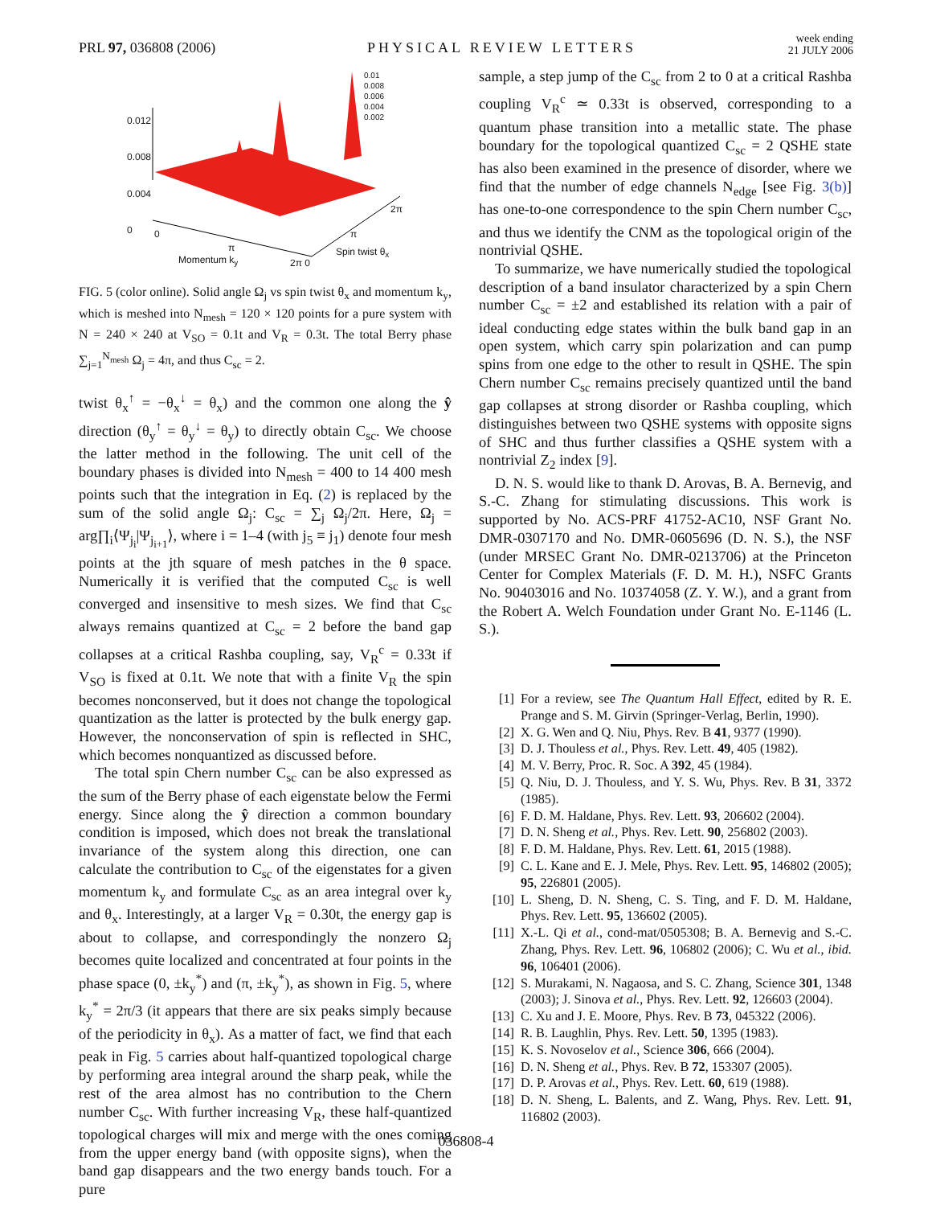PRL 97, 036808 (2006)
PHYSICAL REVIEW LETTERS
week ending
21 JULY 2006
0.012
0.008
0.004
0
0.01
0.008
0.006
0.004
0.002
0
π
Momentum k<sub>y</sub> 2π 0
Spin twist θ<sub>x</sub>
π
2π
FIG. 5 (color online). Solid angle Ω<sub>j</sub> vs spin twist θ<sub>x</sub> and momentum k<sub>y</sub>, which is meshed into N<sub>mesh</sub> = 120 × 120 points for a pure system with N = 240 × 240 at V<sub>SO</sub> = 0.1t and V<sub>R</sub> = 0.3t. The total Berry phase ∑<sub>j=1</sub><sup>N<sub>mesh</sub></sup> Ω<sub>j</sub> = 4π, and thus C<sub>sc</sub> = 2.
twist θ<sub>x</sub><sup>↑</sup> = −θ<sub>x</sub><sup>↓</sup> = θ<sub>x</sub>) and the common one along the ŷ direction (θ<sub>y</sub><sup>↑</sup> = θ<sub>y</sub><sup>↓</sup> = θ<sub>y</sub>) to directly obtain C<sub>sc</sub>. We choose the latter method in the following. The unit cell of the boundary phases is divided into N<sub>mesh</sub> = 400 to 14 400 mesh points such that the integration in Eq. (2) is replaced by the sum of the solid angle Ω<sub>j</sub>: C<sub>sc</sub> = ∑<sub>j</sub> Ω<sub>j</sub>/2π. Here, Ω<sub>j</sub> = arg∏<sub>i</sub>⟨Ψ<sub>j<sub>i</sub></sub>|Ψ<sub>j<sub>i+1</sub></sub>⟩, where i = 1–4 (with j<sub>5</sub> ≡ j<sub>1</sub>) denote four mesh points at the jth square of mesh patches in the θ space. Numerically it is verified that the computed C<sub>sc</sub> is well converged and insensitive to mesh sizes. We find that C<sub>sc</sub> always remains quantized at C<sub>sc</sub> = 2 before the band gap collapses at a critical Rashba coupling, say, V<sub>R</sub><sup>c</sup> = 0.33t if V<sub>SO</sub> is fixed at 0.1t. We note that with a finite V<sub>R</sub> the spin becomes nonconserved, but it does not change the topological quantization as the latter is protected by the bulk energy gap. However, the nonconservation of spin is reflected in SHC, which becomes nonquantized as discussed before.
The total spin Chern number C<sub>sc</sub> can be also expressed as the sum of the Berry phase of each eigenstate below the Fermi energy. Since along the ŷ direction a common boundary condition is imposed, which does not break the translational invariance of the system along this direction, one can calculate the contribution to C<sub>sc</sub> of the eigenstates for a given momentum k<sub>y</sub> and formulate C<sub>sc</sub> as an area integral over k<sub>y</sub> and θ<sub>x</sub>. Interestingly, at a larger V<sub>R</sub> = 0.30t, the energy gap is about to collapse, and correspondingly the nonzero Ω<sub>j</sub> becomes quite localized and concentrated at four points in the phase space (0, ±k<sub>y</sub><sup>*</sup>) and (π, ±k<sub>y</sub><sup>*</sup>), as shown in Fig. 5, where k<sub>y</sub><sup>*</sup> = 2π/3 (it appears that there are six peaks simply because of the periodicity in θ<sub>x</sub>). As a matter of fact, we find that each peak in Fig. 5 carries about half-quantized topological charge by performing area integral around the sharp peak, while the rest of the area almost has no contribution to the Chern number C<sub>sc</sub>. With further increasing V<sub>R</sub>, these half-quantized topological charges will mix and merge with the ones coming from the upper energy band (with opposite signs), when the band gap disappears and the two energy bands touch. For a pure
sample, a step jump of the C<sub>sc</sub> from 2 to 0 at a critical Rashba coupling V<sub>R</sub><sup>c</sup> ≃ 0.33t is observed, corresponding to a quantum phase transition into a metallic state. The phase boundary for the topological quantized C<sub>sc</sub> = 2 QSHE state has also been examined in the presence of disorder, where we find that the number of edge channels N<sub>edge</sub> [see Fig. 3(b)] has one-to-one correspondence to the spin Chern number C<sub>sc</sub>, and thus we identify the CNM as the topological origin of the nontrivial QSHE.
To summarize, we have numerically studied the topological description of a band insulator characterized by a spin Chern number C<sub>sc</sub> = ±2 and established its relation with a pair of ideal conducting edge states within the bulk band gap in an open system, which carry spin polarization and can pump spins from one edge to the other to result in QSHE. The spin Chern number C<sub>sc</sub> remains precisely quantized until the band gap collapses at strong disorder or Rashba coupling, which distinguishes between two QSHE systems with opposite signs of SHC and thus further classifies a QSHE system with a nontrivial Z<sub>2</sub> index [9].
D. N. S. would like to thank D. Arovas, B. A. Bernevig, and S.-C. Zhang for stimulating discussions. This work is supported by No. ACS-PRF 41752-AC10, NSF Grant No. DMR-0307170 and No. DMR-0605696 (D. N. S.), the NSF (under MRSEC Grant No. DMR-0213706) at the Princeton Center for Complex Materials (F. D. M. H.), NSFC Grants No. 90403016 and No. 10374058 (Z. Y. W.), and a grant from the Robert A. Welch Foundation under Grant No. E-1146 (L. S.).
[1] For a review, see The Quantum Hall Effect, edited by R. E. Prange and S. M. Girvin (Springer-Verlag, Berlin, 1990).
[2] X. G. Wen and Q. Niu, Phys. Rev. B 41, 9377 (1990).
[3] D. J. Thouless et al., Phys. Rev. Lett. 49, 405 (1982).
[4] M. V. Berry, Proc. R. Soc. A 392, 45 (1984).
[5] Q. Niu, D. J. Thouless, and Y. S. Wu, Phys. Rev. B 31, 3372 (1985).
[6] F. D. M. Haldane, Phys. Rev. Lett. 93, 206602 (2004).
[7] D. N. Sheng et al., Phys. Rev. Lett. 90, 256802 (2003).
[8] F. D. M. Haldane, Phys. Rev. Lett. 61, 2015 (1988).
[9] C. L. Kane and E. J. Mele, Phys. Rev. Lett. 95, 146802 (2005); 95, 226801 (2005).
[10] L. Sheng, D. N. Sheng, C. S. Ting, and F. D. M. Haldane, Phys. Rev. Lett. 95, 136602 (2005).
[11] X.-L. Qi et al., cond-mat/0505308; B. A. Bernevig and S.-C. Zhang, Phys. Rev. Lett. 96, 106802 (2006); C. Wu et al., ibid. 96, 106401 (2006).
[12] S. Murakami, N. Nagaosa, and S. C. Zhang, Science 301, 1348 (2003); J. Sinova et al., Phys. Rev. Lett. 92, 126603 (2004).
[13] C. Xu and J. E. Moore, Phys. Rev. B 73, 045322 (2006).
[14] R. B. Laughlin, Phys. Rev. Lett. 50, 1395 (1983).
[15] K. S. Novoselov et al., Science 306, 666 (2004).
[16] D. N. Sheng et al., Phys. Rev. B 72, 153307 (2005).
[17] D. P. Arovas et al., Phys. Rev. Lett. 60, 619 (1988).
[18] D. N. Sheng, L. Balents, and Z. Wang, Phys. Rev. Lett. 91, 116802 (2003).
036808-4